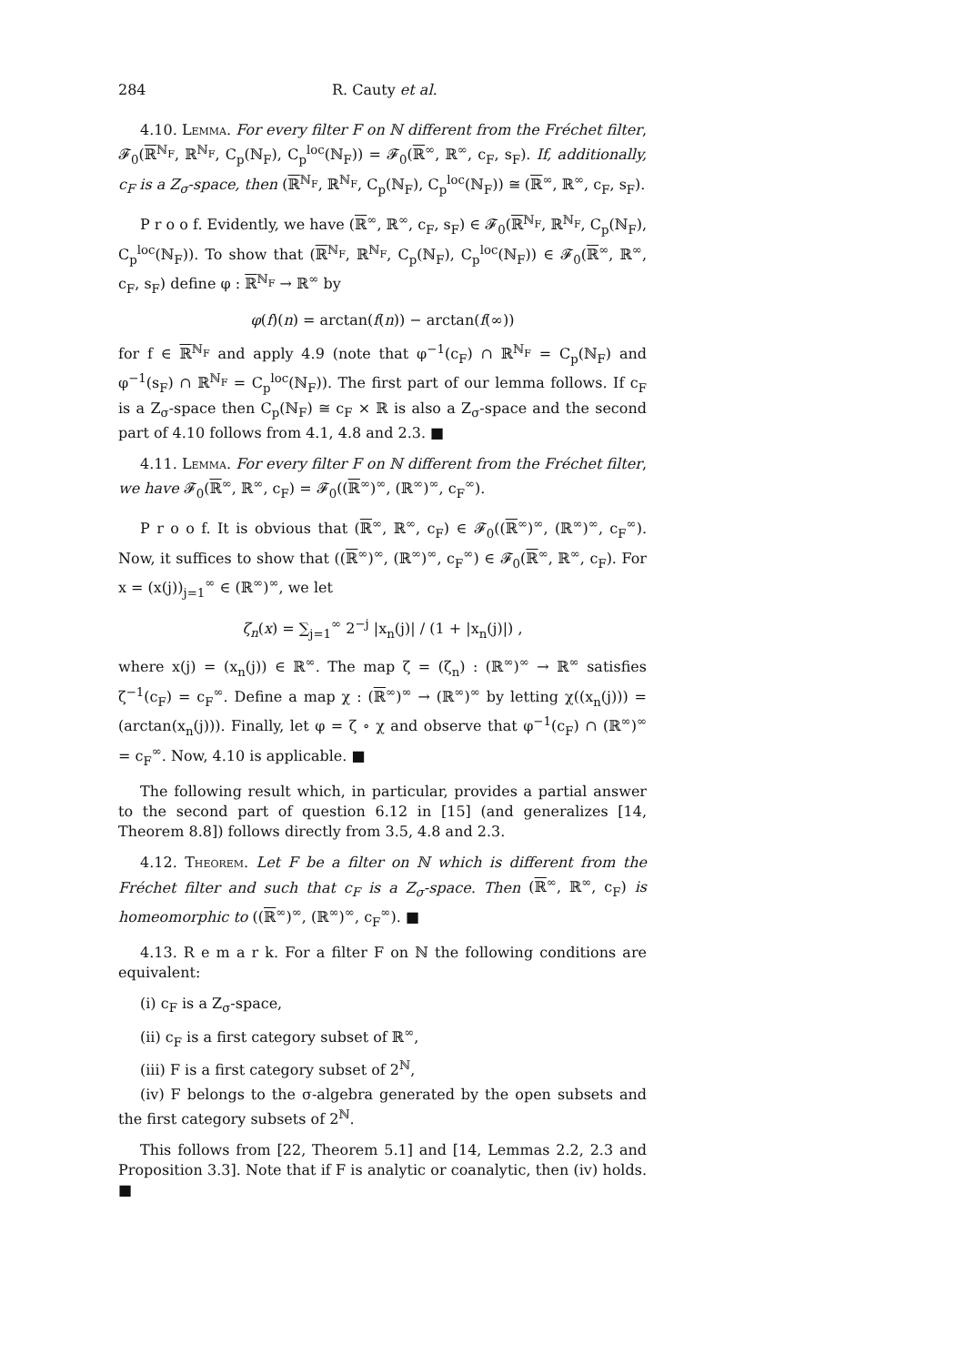284 R. Cauty et al.
4.10. Lemma. For every filter F on ℕ different from the Fréchet filter, 𝓕<sub>0</sub>(ℝ<sup>ℕ<sub>F</sub></sup>, ℝ<sup>ℕ<sub>F</sub></sup>, C<sub>p</sub>(ℕ<sub>F</sub>), C<sub>p</sub><sup>loc</sup>(ℕ<sub>F</sub>)) = 𝓕<sub>0</sub>(ℝ<sup>∞</sup>, ℝ<sup>∞</sup>, c<sub>F</sub>, s<sub>F</sub>). If, additionally, c<sub>F</sub> is a Z<sub>σ</sub>-space, then (ℝ<sup>ℕ<sub>F</sub></sup>, ℝ<sup>ℕ<sub>F</sub></sup>, C<sub>p</sub>(ℕ<sub>F</sub>), C<sub>p</sub><sup>loc</sup>(ℕ<sub>F</sub>)) ≅ (ℝ<sup>∞</sup>, ℝ<sup>∞</sup>, c<sub>F</sub>, s<sub>F</sub>).
P r o o f. Evidently, we have (ℝ<sup>∞</sup>, ℝ<sup>∞</sup>, c<sub>F</sub>, s<sub>F</sub>) ∈ 𝓕<sub>0</sub>(ℝ<sup>ℕ<sub>F</sub></sup>, ℝ<sup>ℕ<sub>F</sub></sup>, C<sub>p</sub>(ℕ<sub>F</sub>), C<sub>p</sub><sup>loc</sup>(ℕ<sub>F</sub>)). To show that (ℝ<sup>ℕ<sub>F</sub></sup>, ℝ<sup>ℕ<sub>F</sub></sup>, C<sub>p</sub>(ℕ<sub>F</sub>), C<sub>p</sub><sup>loc</sup>(ℕ<sub>F</sub>)) ∈ 𝓕<sub>0</sub>(ℝ<sup>∞</sup>, ℝ<sup>∞</sup>, c<sub>F</sub>, s<sub>F</sub>) define φ : ℝ<sup>ℕ<sub>F</sub></sup> → ℝ<sup>∞</sup> by
φ(f)(n) = arctan(f(n)) − arctan(f(∞))
for f ∈ ℝ<sup>ℕ<sub>F</sub></sup> and apply 4.9 (note that φ<sup>−1</sup>(c<sub>F</sub>) ∩ ℝ<sup>ℕ<sub>F</sub></sup> = C<sub>p</sub>(ℕ<sub>F</sub>) and φ<sup>−1</sup>(s<sub>F</sub>) ∩ ℝ<sup>ℕ<sub>F</sub></sup> = C<sub>p</sub><sup>loc</sup>(ℕ<sub>F</sub>)). The first part of our lemma follows. If c<sub>F</sub> is a Z<sub>σ</sub>-space then C<sub>p</sub>(ℕ<sub>F</sub>) ≅ c<sub>F</sub> × ℝ is also a Z<sub>σ</sub>-space and the second part of 4.10 follows from 4.1, 4.8 and 2.3. ■
4.11. Lemma. For every filter F on ℕ different from the Fréchet filter, we have 𝓕<sub>0</sub>(ℝ<sup>∞</sup>, ℝ<sup>∞</sup>, c<sub>F</sub>) = 𝓕<sub>0</sub>((ℝ<sup>∞</sup>)<sup>∞</sup>, (ℝ<sup>∞</sup>)<sup>∞</sup>, c<sub>F</sub><sup>∞</sup>).
P r o o f. It is obvious that (ℝ<sup>∞</sup>, ℝ<sup>∞</sup>, c<sub>F</sub>) ∈ 𝓕<sub>0</sub>((ℝ<sup>∞</sup>)<sup>∞</sup>, (ℝ<sup>∞</sup>)<sup>∞</sup>, c<sub>F</sub><sup>∞</sup>). Now, it suffices to show that ((ℝ<sup>∞</sup>)<sup>∞</sup>, (ℝ<sup>∞</sup>)<sup>∞</sup>, c<sub>F</sub><sup>∞</sup>) ∈ 𝓕<sub>0</sub>(ℝ<sup>∞</sup>, ℝ<sup>∞</sup>, c<sub>F</sub>). For x = (x(j))<sub>j=1</sub><sup>∞</sup> ∈ (ℝ<sup>∞</sup>)<sup>∞</sup>, we let
ζ<sub>n</sub>(x) = ∑<sub>j=1</sub><sup>∞</sup> 2<sup>−j</sup> |x<sub>n</sub>(j)| / (1 + |x<sub>n</sub>(j)|) ,
where x(j) = (x<sub>n</sub>(j)) ∈ ℝ<sup>∞</sup>. The map ζ = (ζ<sub>n</sub>) : (ℝ<sup>∞</sup>)<sup>∞</sup> → ℝ<sup>∞</sup> satisfies ζ<sup>−1</sup>(c<sub>F</sub>) = c<sub>F</sub><sup>∞</sup>. Define a map χ : (ℝ<sup>∞</sup>)<sup>∞</sup> → (ℝ<sup>∞</sup>)<sup>∞</sup> by letting χ((x<sub>n</sub>(j))) = (arctan(x<sub>n</sub>(j))). Finally, let φ = ζ ∘ χ and observe that φ<sup>−1</sup>(c<sub>F</sub>) ∩ (ℝ<sup>∞</sup>)<sup>∞</sup> = c<sub>F</sub><sup>∞</sup>. Now, 4.10 is applicable. ■
The following result which, in particular, provides a partial answer to the second part of question 6.12 in [15] (and generalizes [14, Theorem 8.8]) follows directly from 3.5, 4.8 and 2.3.
4.12. Theorem. Let F be a filter on ℕ which is different from the Fréchet filter and such that c<sub>F</sub> is a Z<sub>σ</sub>-space. Then (ℝ<sup>∞</sup>, ℝ<sup>∞</sup>, c<sub>F</sub>) is homeomorphic to ((ℝ<sup>∞</sup>)<sup>∞</sup>, (ℝ<sup>∞</sup>)<sup>∞</sup>, c<sub>F</sub><sup>∞</sup>). ■
4.13. R e m a r k. For a filter F on ℕ the following conditions are equivalent:
(i) c<sub>F</sub> is a Z<sub>σ</sub>-space,
(ii) c<sub>F</sub> is a first category subset of ℝ<sup>∞</sup>,
(iii) F is a first category subset of 2<sup>ℕ</sup>,
(iv) F belongs to the σ-algebra generated by the open subsets and the first category subsets of 2<sup>ℕ</sup>.
This follows from [22, Theorem 5.1] and [14, Lemmas 2.2, 2.3 and Proposition 3.3]. Note that if F is analytic or coanalytic, then (iv) holds. ■